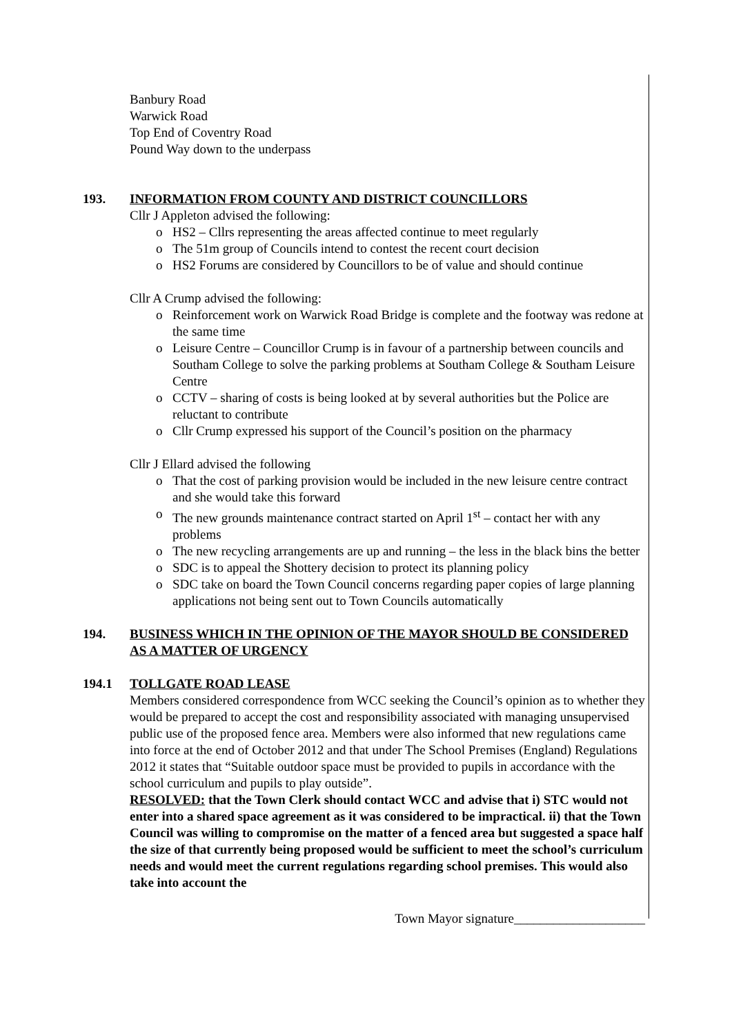Banbury Road
Warwick Road
Top End of Coventry Road
Pound Way down to the underpass
193. INFORMATION FROM COUNTY AND DISTRICT COUNCILLORS
Cllr J Appleton advised the following:
o HS2 – Cllrs representing the areas affected continue to meet regularly
o The 51m group of Councils intend to contest the recent court decision
o HS2 Forums are considered by Councillors to be of value and should continue
Cllr A Crump advised the following:
o Reinforcement work on Warwick Road Bridge is complete and the footway was redone at the same time
o Leisure Centre – Councillor Crump is in favour of a partnership between councils and Southam College to solve the parking problems at Southam College & Southam Leisure Centre
o CCTV – sharing of costs is being looked at by several authorities but the Police are reluctant to contribute
o Cllr Crump expressed his support of the Council’s position on the pharmacy
Cllr J Ellard advised the following
o That the cost of parking provision would be included in the new leisure centre contract and she would take this forward
o The new grounds maintenance contract started on April 1<sup>st</sup> – contact her with any problems
o The new recycling arrangements are up and running – the less in the black bins the better
o SDC is to appeal the Shottery decision to protect its planning policy
o SDC take on board the Town Council concerns regarding paper copies of large planning applications not being sent out to Town Councils automatically
194. BUSINESS WHICH IN THE OPINION OF THE MAYOR SHOULD BE CONSIDERED AS A MATTER OF URGENCY
194.1 TOLLGATE ROAD LEASE
Members considered correspondence from WCC seeking the Council’s opinion as to whether they would be prepared to accept the cost and responsibility associated with managing unsupervised public use of the proposed fence area. Members were also informed that new regulations came into force at the end of October 2012 and that under The School Premises (England) Regulations 2012 it states that “Suitable outdoor space must be provided to pupils in accordance with the school curriculum and pupils to play outside”.
RESOLVED: that the Town Clerk should contact WCC and advise that i) STC would not enter into a shared space agreement as it was considered to be impractical. ii) that the Town Council was willing to compromise on the matter of a fenced area but suggested a space half the size of that currently being proposed would be sufficient to meet the school’s curriculum needs and would meet the current regulations regarding school premises. This would also take into account the
Town Mayor signature____________________